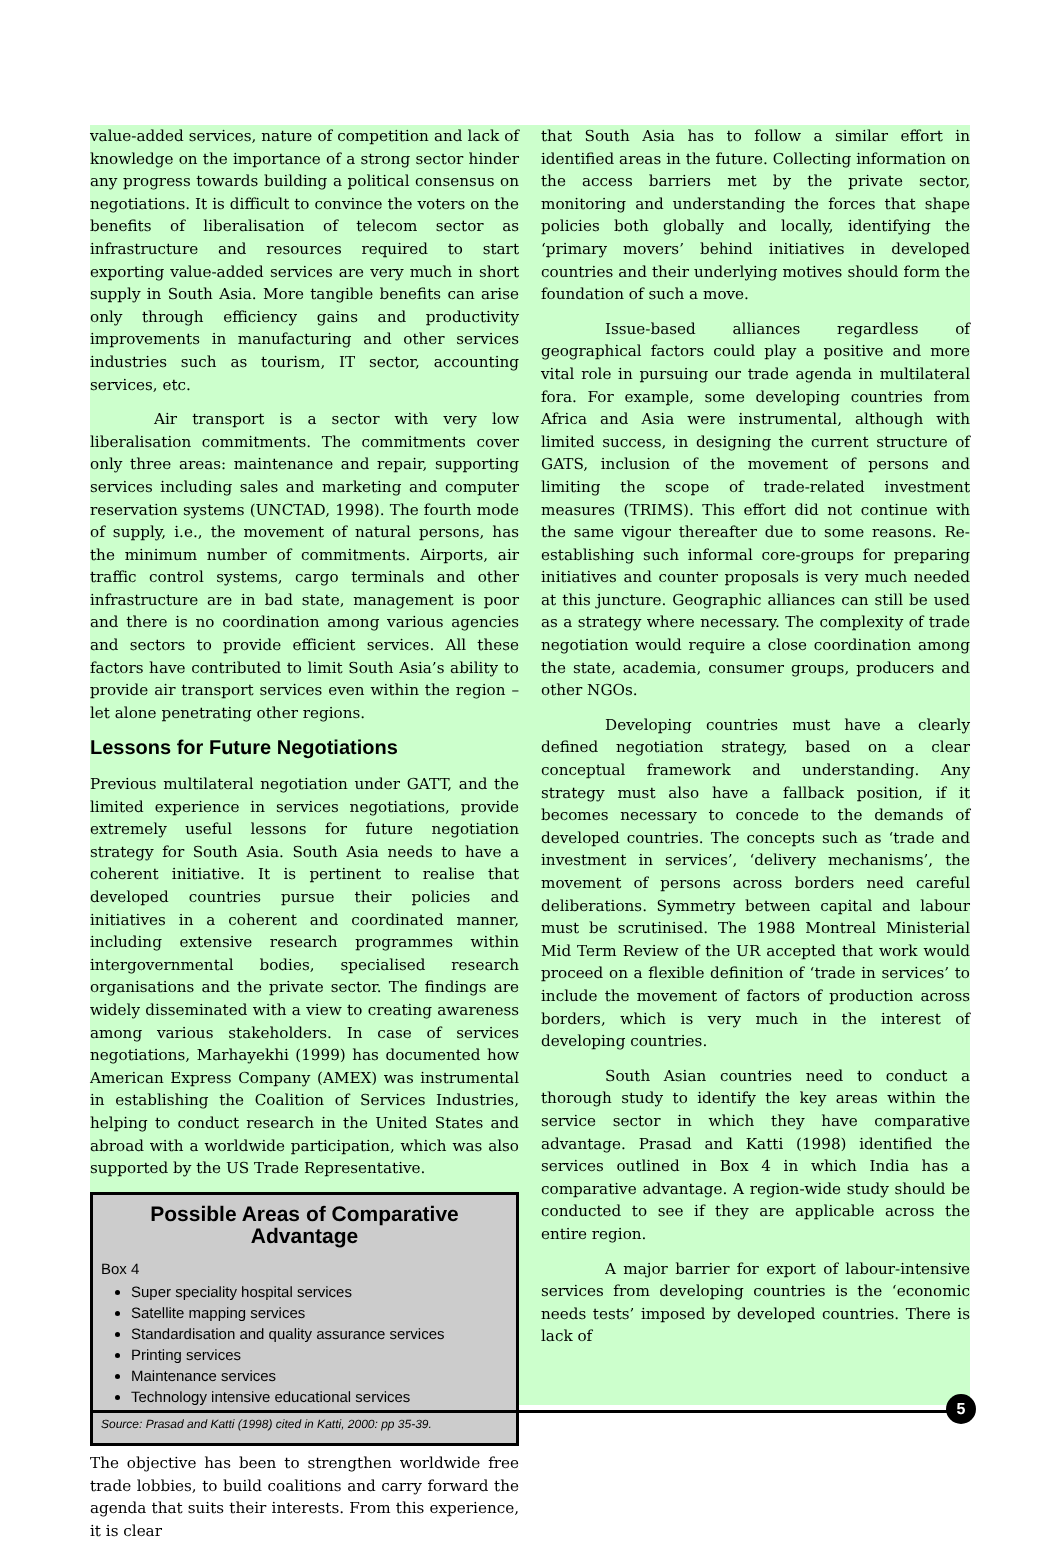value-added services, nature of competition and lack of knowledge on the importance of a strong sector hinder any progress towards building a political consensus on negotiations. It is difficult to convince the voters on the benefits of liberalisation of telecom sector as infrastructure and resources required to start exporting value-added services are very much in short supply in South Asia. More tangible benefits can arise only through efficiency gains and productivity improvements in manufacturing and other services industries such as tourism, IT sector, accounting services, etc.
Air transport is a sector with very low liberalisation commitments. The commitments cover only three areas: maintenance and repair, supporting services including sales and marketing and computer reservation systems (UNCTAD, 1998). The fourth mode of supply, i.e., the movement of natural persons, has the minimum number of commitments. Airports, air traffic control systems, cargo terminals and other infrastructure are in bad state, management is poor and there is no coordination among various agencies and sectors to provide efficient services. All these factors have contributed to limit South Asia’s ability to provide air transport services even within the region – let alone penetrating other regions.
Lessons for Future Negotiations
Previous multilateral negotiation under GATT, and the limited experience in services negotiations, provide extremely useful lessons for future negotiation strategy for South Asia. South Asia needs to have a coherent initiative. It is pertinent to realise that developed countries pursue their policies and initiatives in a coherent and coordinated manner, including extensive research programmes within intergovernmental bodies, specialised research organisations and the private sector. The findings are widely disseminated with a view to creating awareness among various stakeholders. In case of services negotiations, Marhayekhi (1999) has documented how American Express Company (AMEX) was instrumental in establishing the Coalition of Services Industries, helping to conduct research in the United States and abroad with a worldwide participation, which was also supported by the US Trade Representative.
Possible Areas of Comparative Advantage
Box 4
Super speciality hospital services
Satellite mapping services
Standardisation and quality assurance services
Printing services
Maintenance services
Technology intensive educational services
Source: Prasad and Katti (1998) cited in Katti, 2000: pp 35-39.
The objective has been to strengthen worldwide free trade lobbies, to build coalitions and carry forward the agenda that suits their interests. From this experience, it is clear
that South Asia has to follow a similar effort in identified areas in the future. Collecting information on the access barriers met by the private sector, monitoring and understanding the forces that shape policies both globally and locally, identifying the ‘primary movers’ behind initiatives in developed countries and their underlying motives should form the foundation of such a move.
Issue-based alliances regardless of geographical factors could play a positive and more vital role in pursuing our trade agenda in multilateral fora. For example, some developing countries from Africa and Asia were instrumental, although with limited success, in designing the current structure of GATS, inclusion of the movement of persons and limiting the scope of trade-related investment measures (TRIMS). This effort did not continue with the same vigour thereafter due to some reasons. Re-establishing such informal core-groups for preparing initiatives and counter proposals is very much needed at this juncture. Geographic alliances can still be used as a strategy where necessary. The complexity of trade negotiation would require a close coordination among the state, academia, consumer groups, producers and other NGOs.
Developing countries must have a clearly defined negotiation strategy, based on a clear conceptual framework and understanding. Any strategy must also have a fallback position, if it becomes necessary to concede to the demands of developed countries. The concepts such as ‘trade and investment in services’, ‘delivery mechanisms’, the movement of persons across borders need careful deliberations. Symmetry between capital and labour must be scrutinised. The 1988 Montreal Ministerial Mid Term Review of the UR accepted that work would proceed on a flexible definition of ‘trade in services’ to include the movement of factors of production across borders, which is very much in the interest of developing countries.
South Asian countries need to conduct a thorough study to identify the key areas within the service sector in which they have comparative advantage. Prasad and Katti (1998) identified the services outlined in Box 4 in which India has a comparative advantage. A region-wide study should be conducted to see if they are applicable across the entire region.
A major barrier for export of labour-intensive services from developing countries is the ‘economic needs tests’ imposed by developed countries. There is lack of
5